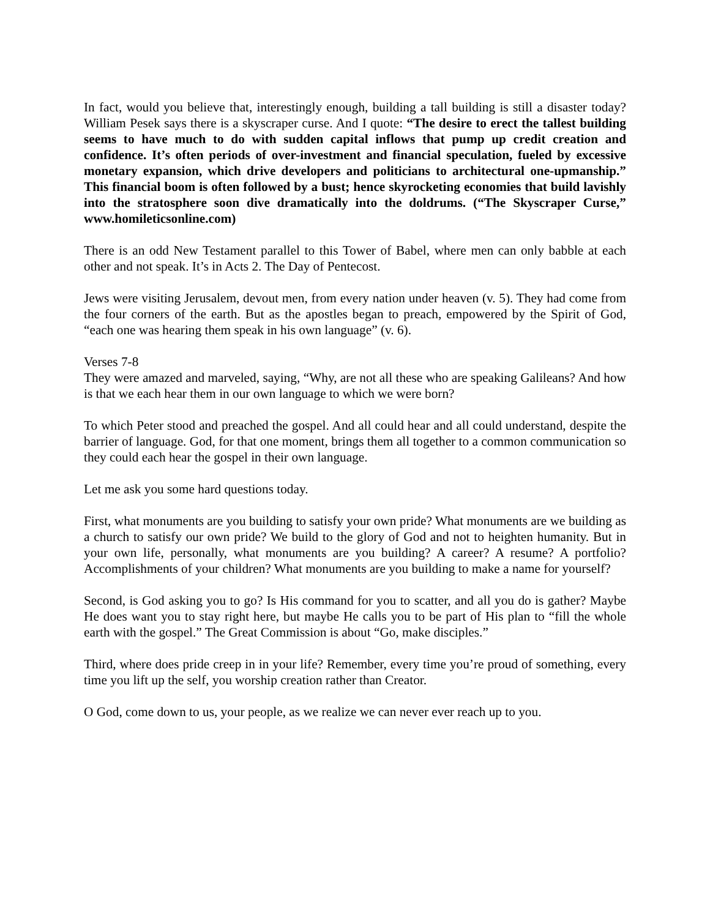In fact, would you believe that, interestingly enough, building a tall building is still a disaster today? William Pesek says there is a skyscraper curse. And I quote: “The desire to erect the tallest building seems to have much to do with sudden capital inflows that pump up credit creation and confidence. It’s often periods of over-investment and financial speculation, fueled by excessive monetary expansion, which drive developers and politicians to architectural one-upmanship.” This financial boom is often followed by a bust; hence skyrocketing economies that build lavishly into the stratosphere soon dive dramatically into the doldrums. (“The Skyscraper Curse,” www.homileticsonline.com)
There is an odd New Testament parallel to this Tower of Babel, where men can only babble at each other and not speak. It’s in Acts 2. The Day of Pentecost.
Jews were visiting Jerusalem, devout men, from every nation under heaven (v. 5). They had come from the four corners of the earth. But as the apostles began to preach, empowered by the Spirit of God, “each one was hearing them speak in his own language” (v. 6).
Verses 7-8
They were amazed and marveled, saying, “Why, are not all these who are speaking Galileans? And how is that we each hear them in our own language to which we were born?
To which Peter stood and preached the gospel. And all could hear and all could understand, despite the barrier of language. God, for that one moment, brings them all together to a common communication so they could each hear the gospel in their own language.
Let me ask you some hard questions today.
First, what monuments are you building to satisfy your own pride? What monuments are we building as a church to satisfy our own pride? We build to the glory of God and not to heighten humanity. But in your own life, personally, what monuments are you building? A career? A resume? A portfolio? Accomplishments of your children? What monuments are you building to make a name for yourself?
Second, is God asking you to go? Is His command for you to scatter, and all you do is gather? Maybe He does want you to stay right here, but maybe He calls you to be part of His plan to “fill the whole earth with the gospel.” The Great Commission is about “Go, make disciples.”
Third, where does pride creep in in your life? Remember, every time you’re proud of something, every time you lift up the self, you worship creation rather than Creator.
O God, come down to us, your people, as we realize we can never ever reach up to you.